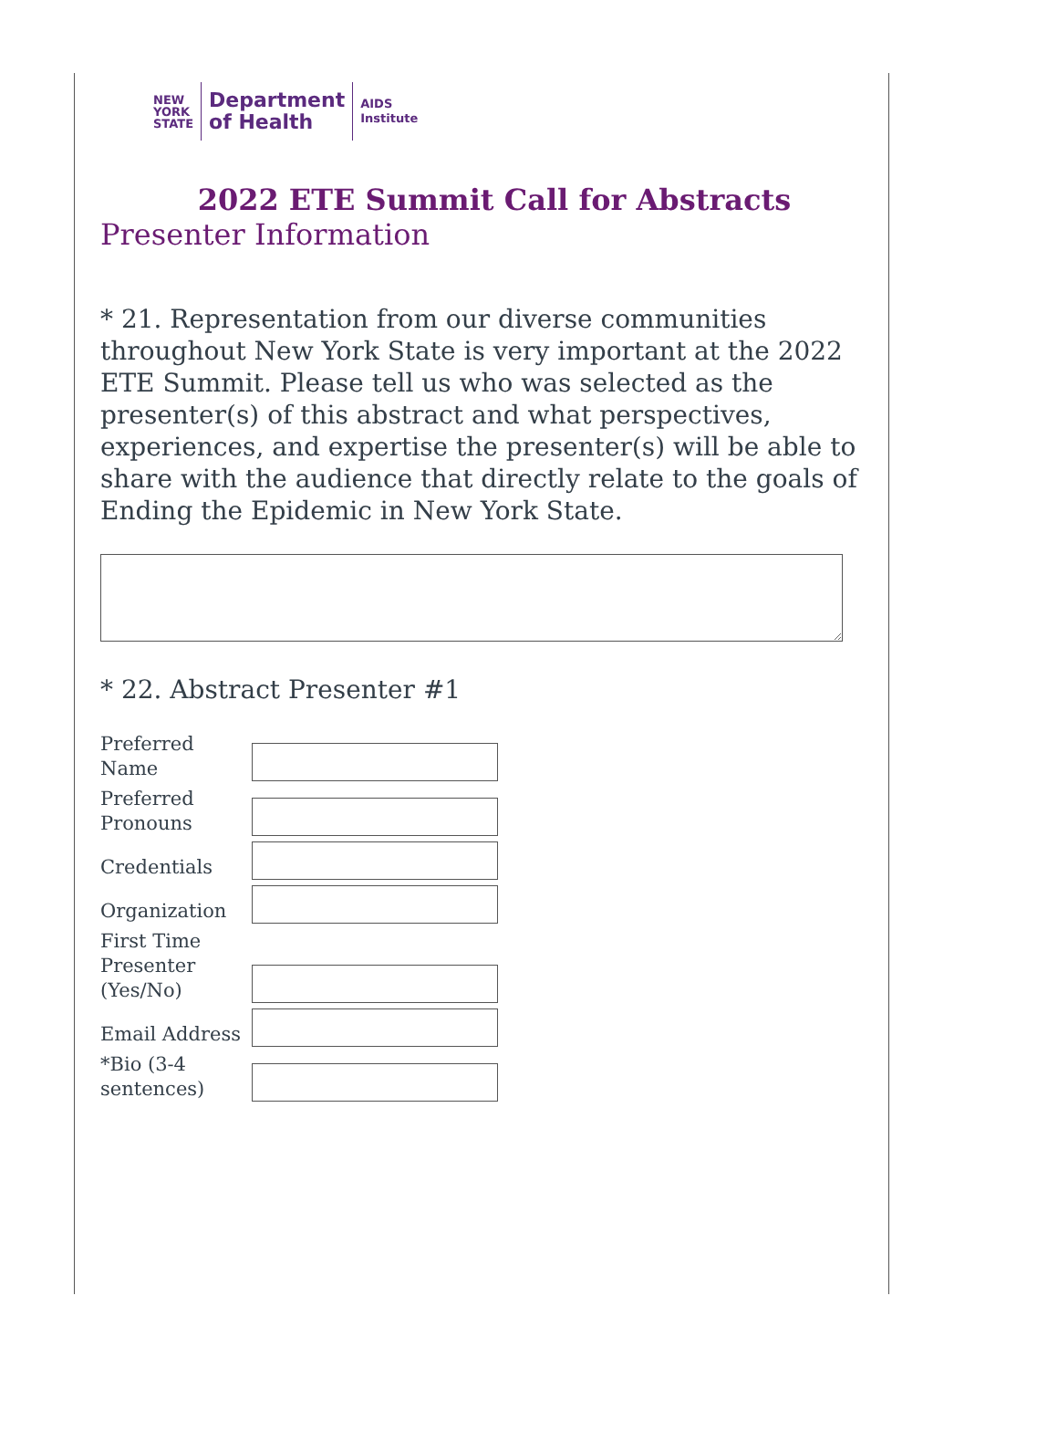NEW
YORK
STATE
Department
of Health
AIDS
Institute
2022 ETE Summit Call for Abstracts
Presenter Information
* 21. Representation from our diverse communities throughout New York State is very important at the 2022 ETE Summit. Please tell us who was selected as the presenter(s) of this abstract and what perspectives, experiences, and expertise the presenter(s) will be able to share with the audience that directly relate to the goals of Ending the Epidemic in New York State.
* 22. Abstract Presenter #1
Preferred Name
Preferred Pronouns
Credentials
Organization
First Time Presenter (Yes/No)
Email Address
*Bio (3-4 sentences)